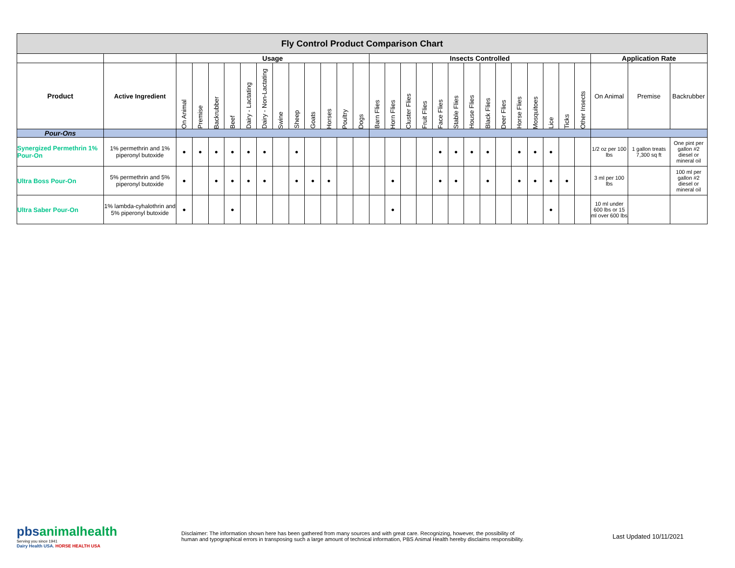| Fly Control Product Comparison Chart | | | | | | | | | | | | | | | | | | | | | | | | | | | | | | |
| | | Usage | | | | | | | | | | | | Insects Controlled | | | | | | | | | | | | | | Application Rate | | |
| Product | Active Ingredient | On Animal | Premise | Backrubber | Beef | Dairy - Lactating | Dairy - Non-Lactating | Swine | Sheep | Goats | Horses | Poultry | Dogs | Barn Flies | Horn Flies | Cluster Flies | Fruit Flies | Face Flies | Stable Flies | House Flies | Black Flies | Deer Flies | Horse Flies | Mosquitoes | Lice | Ticks | Other Insects | On Animal | Premise | Backrubber |
| Pour-Ons | | | | | | | | | | | | | | | | | | | | | | | | | | | | | | |
| Synergized Permethrin 1% Pour-On | 1% permethrin and 1% piperonyl butoxide | ● | ● | ● | ● | ● | ● | | ● | | | | | | | | | ● | ● | ● | ● | | ● | ● | ● | | | 1/2 oz per 100 lbs | 1 gallon treats 7,300 sq ft | One pint per gallon #2 diesel or mineral oil |
| Ultra Boss Pour-On | 5% permethrin and 5% piperonyl butoxide | ● | | ● | ● | ● | ● | | ● | ● | ● | | | | ● | | | ● | ● | | ● | | ● | ● | ● | ● | | 3 ml per 100 lbs | | 100 ml per gallon #2 diesel or mineral oil |
| Ultra Saber Pour-On | 1% lambda-cyhalothrin and 5% piperonyl butoxide | ● | | | ● | | | | | | | | | | ● | | | | | | | | | | ● | | | 10 ml under 600 lbs or 15 ml over 600 lbs | | |
pbsanimalhealth
Serving you since 1941
Dairy Health USA. HORSE HEALTH USA
Disclaimer: The information shown here has been gathered from many sources and with great care. Recognizing, however, the possibility of
human and typographical errors in transposing such a large amount of technical information, PBS Animal Health hereby disclaims responsibility.
Last Updated 10/11/2021